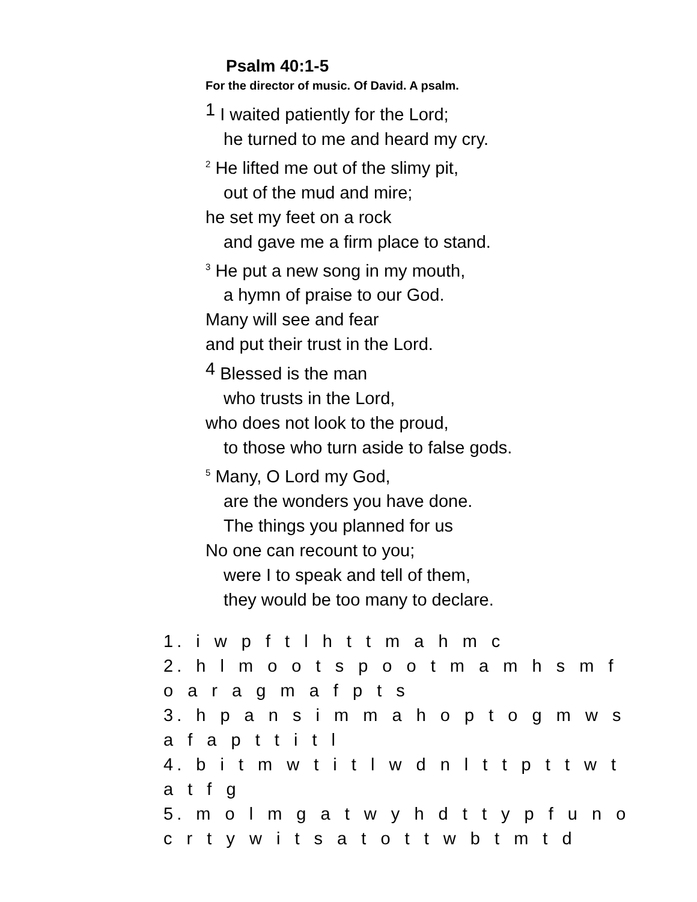Psalm 40:1-5
For the director of music. Of David. A psalm.
1 I waited patiently for the Lord;
he turned to me and heard my cry.
<sup>2</sup> He lifted me out of the slimy pit,
out of the mud and mire;
he set my feet on a rock
and gave me a firm place to stand.
<sup>3</sup> He put a new song in my mouth,
a hymn of praise to our God.
Many will see and fear
and put their trust in the Lord.
4 Blessed is the man
who trusts in the Lord,
who does not look to the proud,
to those who turn aside to false gods.
<sup>5</sup> Many, O Lord my God,
are the wonders you have done.
The things you planned for us
No one can recount to you;
were I to speak and tell of them,
they would be too many to declare.
1. i w p f t l h t t m a h m c
2. h l m o o t s p o o t m a m h s m f o a r a g m a f p t s
3. h p a n s i m m a h o p t o g m w s a f a p t t i t l
4. b i t m w t i t l w d n l t t p t t w t a t f g
5. m o l m g a t w y h d t t y p f u n o c r t y w i t s a t o t t w b t m t d